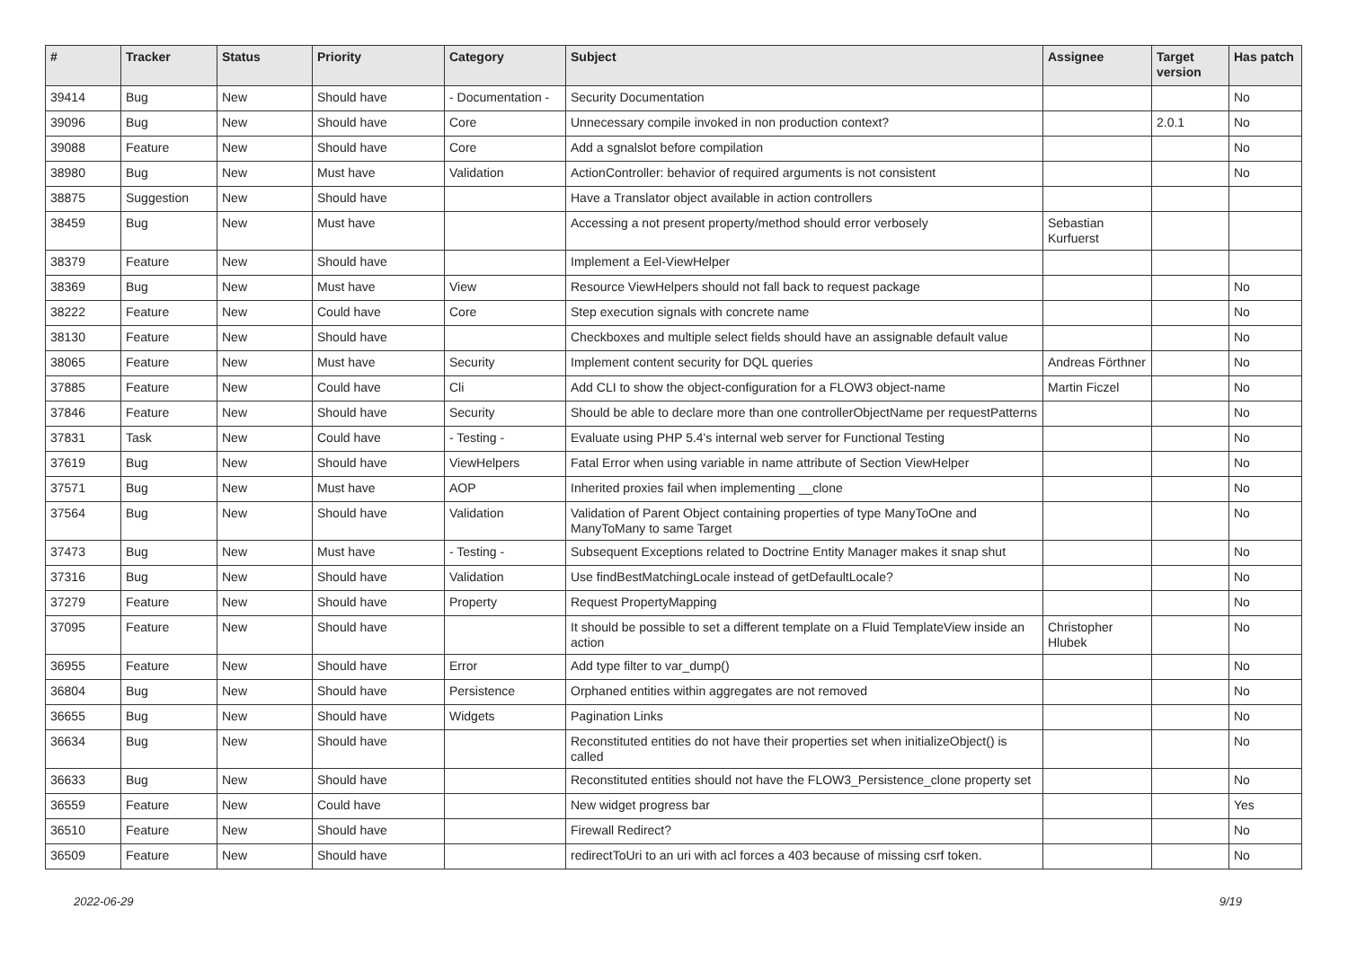| # | Tracker | Status | Priority | Category | Subject | Assignee | Target version | Has patch |
| --- | --- | --- | --- | --- | --- | --- | --- | --- |
| 39414 | Bug | New | Should have | - Documentation - | Security Documentation | | | No |
| 39096 | Bug | New | Should have | Core | Unnecessary compile invoked in non production context? | | 2.0.1 | No |
| 39088 | Feature | New | Should have | Core | Add a sgnalslot before compilation | | | No |
| 38980 | Bug | New | Must have | Validation | ActionController: behavior of required arguments is not consistent | | | No |
| 38875 | Suggestion | New | Should have | | Have a Translator object available in action controllers | | | |
| 38459 | Bug | New | Must have | | Accessing a not present property/method should error verbosely | Sebastian Kurfuerst | | |
| 38379 | Feature | New | Should have | | Implement a Eel-ViewHelper | | | |
| 38369 | Bug | New | Must have | View | Resource ViewHelpers should not fall back to request package | | | No |
| 38222 | Feature | New | Could have | Core | Step execution signals with concrete name | | | No |
| 38130 | Feature | New | Should have | | Checkboxes and multiple select fields should have an assignable default value | | | No |
| 38065 | Feature | New | Must have | Security | Implement content security for DQL queries | Andreas Förthner | | No |
| 37885 | Feature | New | Could have | Cli | Add CLI to show the object-configuration for a FLOW3 object-name | Martin Ficzel | | No |
| 37846 | Feature | New | Should have | Security | Should be able to declare more than one controllerObjectName per requestPatterns | | | No |
| 37831 | Task | New | Could have | - Testing - | Evaluate using PHP 5.4's internal web server for Functional Testing | | | No |
| 37619 | Bug | New | Should have | ViewHelpers | Fatal Error when using variable in name attribute of Section ViewHelper | | | No |
| 37571 | Bug | New | Must have | AOP | Inherited proxies fail when implementing __clone | | | No |
| 37564 | Bug | New | Should have | Validation | Validation of Parent Object containing properties of type ManyToOne and ManyToMany to same Target | | | No |
| 37473 | Bug | New | Must have | - Testing - | Subsequent Exceptions related to Doctrine Entity Manager makes it snap shut | | | No |
| 37316 | Bug | New | Should have | Validation | Use findBestMatchingLocale instead of getDefaultLocale? | | | No |
| 37279 | Feature | New | Should have | Property | Request PropertyMapping | | | No |
| 37095 | Feature | New | Should have | | It should be possible to set a different template on a Fluid TemplateView inside an action | Christopher Hlubek | | No |
| 36955 | Feature | New | Should have | Error | Add type filter to var_dump() | | | No |
| 36804 | Bug | New | Should have | Persistence | Orphaned entities within aggregates are not removed | | | No |
| 36655 | Bug | New | Should have | Widgets | Pagination Links | | | No |
| 36634 | Bug | New | Should have | | Reconstituted entities do not have their properties set when initializeObject() is called | | | No |
| 36633 | Bug | New | Should have | | Reconstituted entities should not have the FLOW3_Persistence_clone property set | | | No |
| 36559 | Feature | New | Could have | | New widget progress bar | | | Yes |
| 36510 | Feature | New | Should have | | Firewall Redirect? | | | No |
| 36509 | Feature | New | Should have | | redirectToUri to an uri with acl forces a 403 because of missing csrf token. | | | No |
2022-06-29 9/19